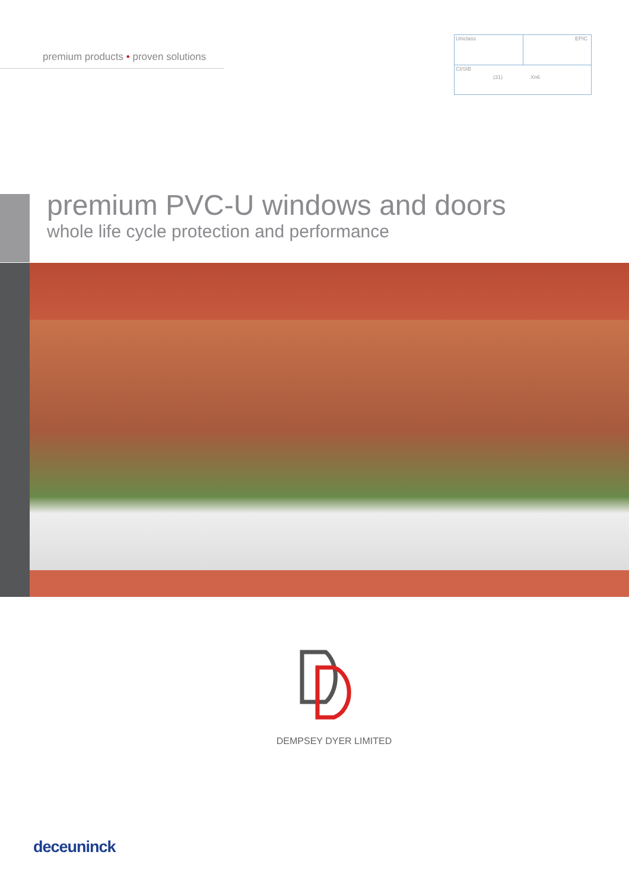premium products • proven solutions
Uniclass EPIC
CI/SIB
(31) Xn6
premium PVC-U windows and doors
whole life cycle protection and performance
DEMPSEY DYER LIMITED
deceuninck